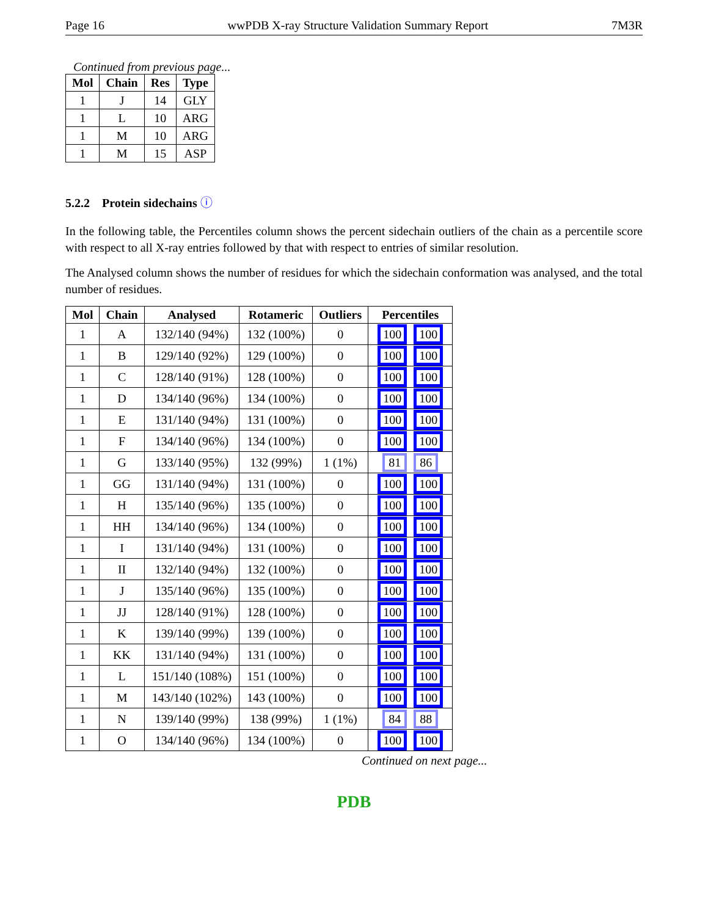Page 16 wwPDB X-ray Structure Validation Summary Report 7M3R
Continued from previous page...
| Mol | Chain | Res | Type |
| --- | --- | --- | --- |
| 1 | J | 14 | GLY |
| 1 | L | 10 | ARG |
| 1 | M | 10 | ARG |
| 1 | M | 15 | ASP |
5.2.2 Protein sidechains ⓘ
In the following table, the Percentiles column shows the percent sidechain outliers of the chain as a percentile score with respect to all X-ray entries followed by that with respect to entries of similar resolution.
The Analysed column shows the number of residues for which the sidechain conformation was analysed, and the total number of residues.
| Mol | Chain | Analysed | Rotameric | Outliers | Percentiles |
| --- | --- | --- | --- | --- | --- |
| 1 | A | 132/140 (94%) | 132 (100%) | 0 | 100 100 |
| 1 | B | 129/140 (92%) | 129 (100%) | 0 | 100 100 |
| 1 | C | 128/140 (91%) | 128 (100%) | 0 | 100 100 |
| 1 | D | 134/140 (96%) | 134 (100%) | 0 | 100 100 |
| 1 | E | 131/140 (94%) | 131 (100%) | 0 | 100 100 |
| 1 | F | 134/140 (96%) | 134 (100%) | 0 | 100 100 |
| 1 | G | 133/140 (95%) | 132 (99%) | 1 (1%) | 81 86 |
| 1 | GG | 131/140 (94%) | 131 (100%) | 0 | 100 100 |
| 1 | H | 135/140 (96%) | 135 (100%) | 0 | 100 100 |
| 1 | HH | 134/140 (96%) | 134 (100%) | 0 | 100 100 |
| 1 | I | 131/140 (94%) | 131 (100%) | 0 | 100 100 |
| 1 | II | 132/140 (94%) | 132 (100%) | 0 | 100 100 |
| 1 | J | 135/140 (96%) | 135 (100%) | 0 | 100 100 |
| 1 | JJ | 128/140 (91%) | 128 (100%) | 0 | 100 100 |
| 1 | K | 139/140 (99%) | 139 (100%) | 0 | 100 100 |
| 1 | KK | 131/140 (94%) | 131 (100%) | 0 | 100 100 |
| 1 | L | 151/140 (108%) | 151 (100%) | 0 | 100 100 |
| 1 | M | 143/140 (102%) | 143 (100%) | 0 | 100 100 |
| 1 | N | 139/140 (99%) | 138 (99%) | 1 (1%) | 84 88 |
| 1 | O | 134/140 (96%) | 134 (100%) | 0 | 100 100 |
Continued on next page...
PDB